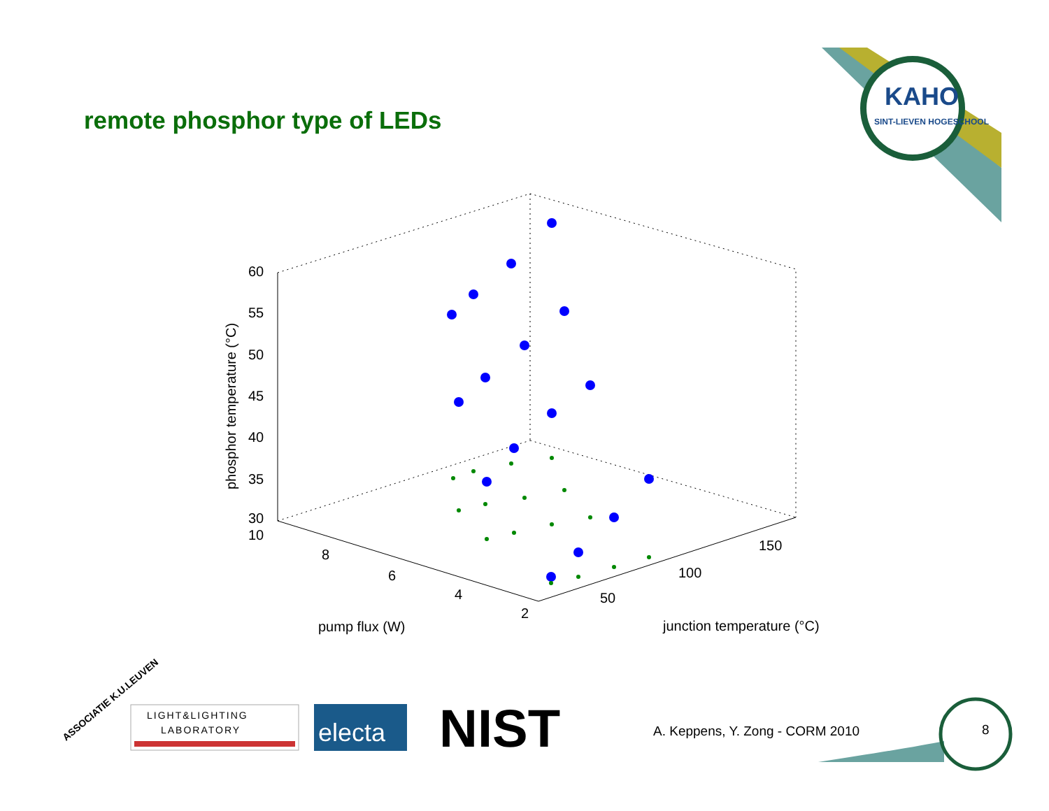remote phosphor type of LEDs
SINT-LIEVEN HOGESCHOOL
KAHO
60
55
50
45
40
35
30
10
8
6
4
2
50
100
150
pump flux (W)
junction temperature (°C)
phosphor temperature (°C)
ASSOCIATIE K.U.LEUVEN
LIGHT&LIGHTING
LABORATORY
electa
NIST
A. Keppens, Y. Zong - CORM 2010
8